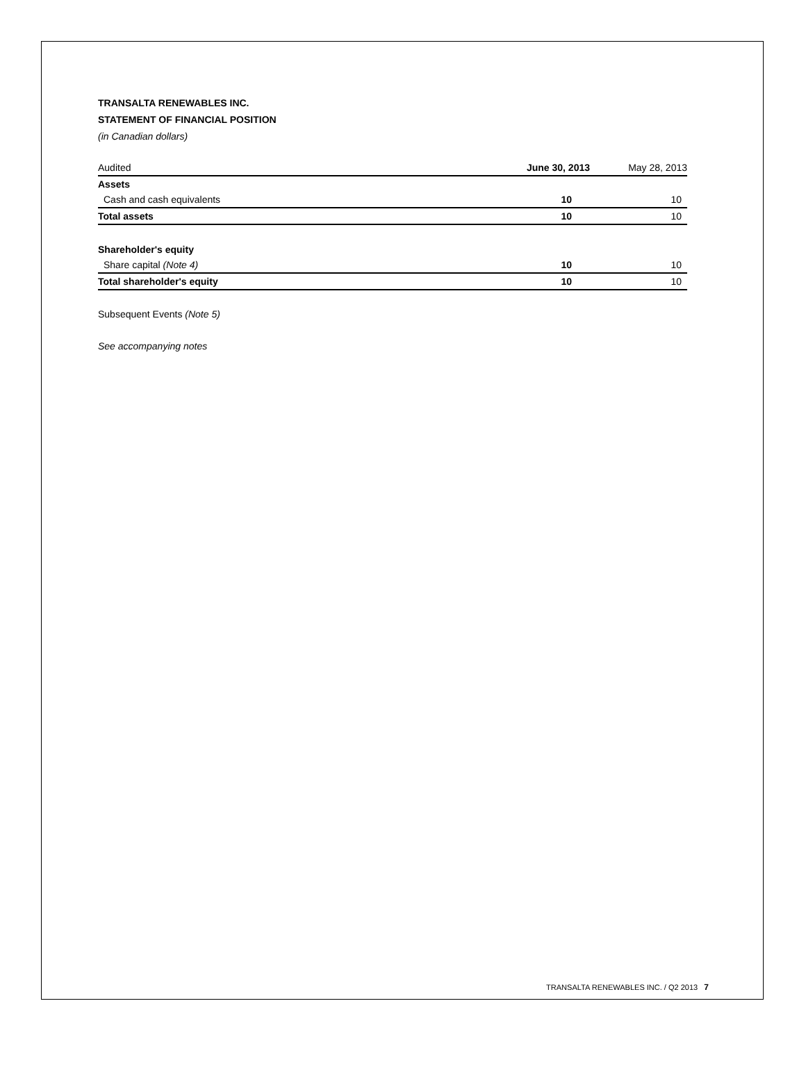TRANSALTA RENEWABLES INC.
STATEMENT OF FINANCIAL POSITION
(in Canadian dollars)
| Audited | June 30, 2013 | May 28, 2013 |
| --- | --- | --- |
| Assets | | |
| Cash and cash equivalents | 10 | 10 |
| Total assets | 10 | 10 |
| Shareholder's equity | | |
| Share capital (Note 4) | 10 | 10 |
| Total shareholder's equity | 10 | 10 |
Subsequent Events (Note 5)
See accompanying notes
TRANSALTA RENEWABLES INC. / Q2 2013 7